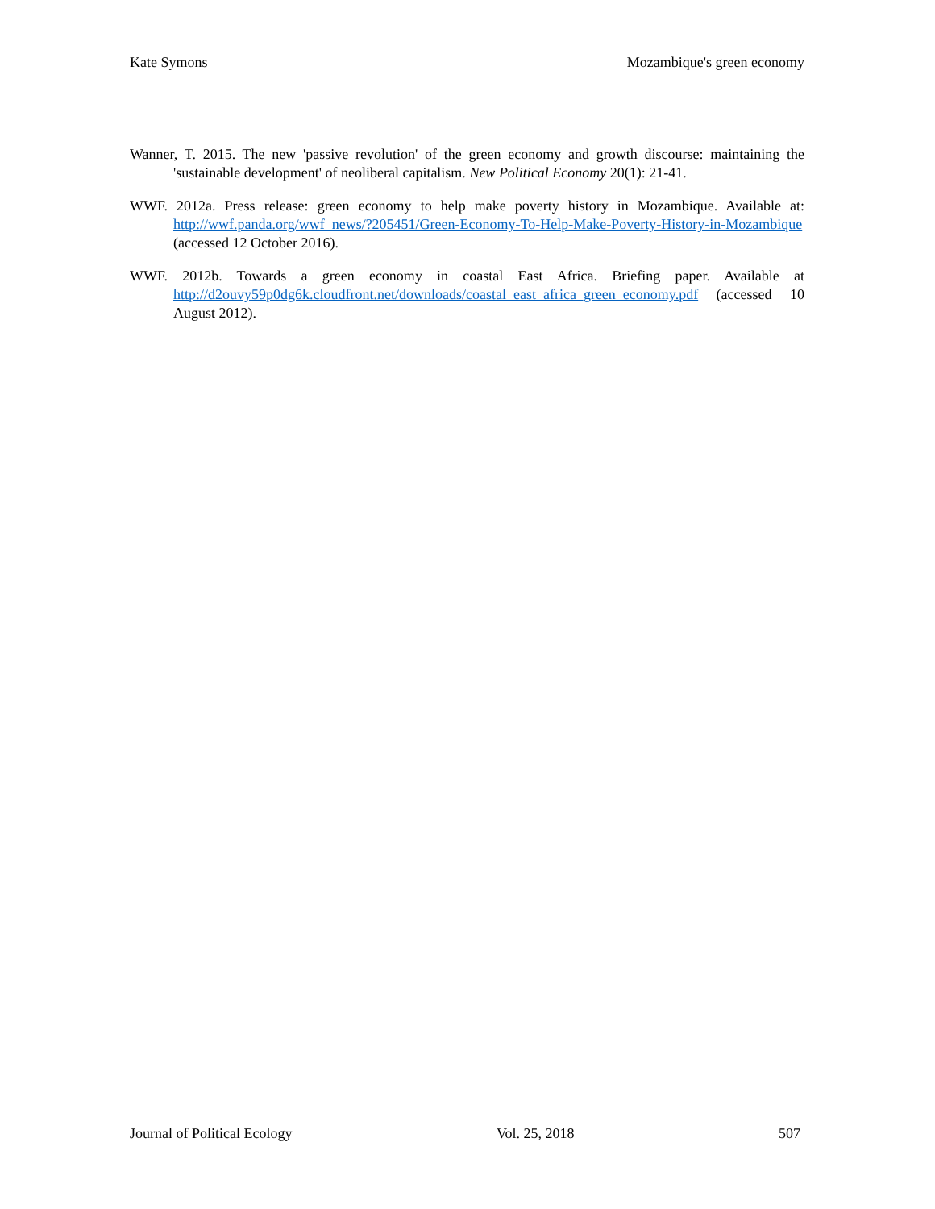Kate Symons Mozambique's green economy
Wanner, T. 2015. The new 'passive revolution' of the green economy and growth discourse: maintaining the 'sustainable development' of neoliberal capitalism. New Political Economy 20(1): 21-41.
WWF. 2012a. Press release: green economy to help make poverty history in Mozambique. Available at: http://wwf.panda.org/wwf_news/?205451/Green-Economy-To-Help-Make-Poverty-History-in-Mozambique (accessed 12 October 2016).
WWF. 2012b. Towards a green economy in coastal East Africa. Briefing paper. Available at http://d2ouvy59p0dg6k.cloudfront.net/downloads/coastal_east_africa_green_economy.pdf (accessed 10 August 2012).
Journal of Political Ecology Vol. 25, 2018 507